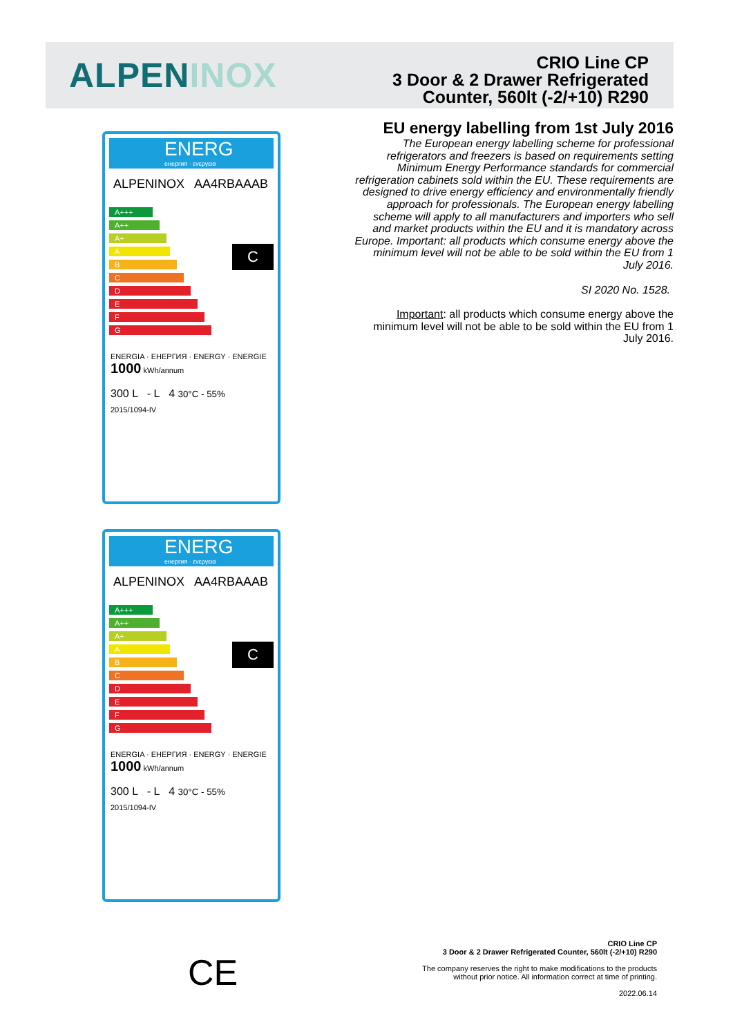ALPENINOX
CRIO Line CP
3 Door & 2 Drawer Refrigerated
Counter, 560lt (-2/+10) R290
EU energy labelling from 1st July 2016
The European energy labelling scheme for professional refrigerators and freezers is based on requirements setting Minimum Energy Performance standards for commercial refrigeration cabinets sold within the EU. These requirements are designed to drive energy efficiency and environmentally friendly approach for professionals. The European energy labelling scheme will apply to all manufacturers and importers who sell and market products within the EU and it is mandatory across Europe. Important: all products which consume energy above the minimum level will not be able to be sold within the EU from 1 July 2016.
SI 2020 No. 1528.
Important: all products which consume energy above the minimum level will not be able to be sold within the EU from 1 July 2016.
ENERG
енергия · ενεργεια
ALPENINOX AA4RBAAAB
A+++
A++
A+
A
B
C
D
E
F
G
C
ENERGIA · ЕНЕРГИЯ · ENERGY · ENERGIE 1000 kWh/annum
300 L - L 4 30°C - 55%
2015/1094-IV
ENERG
енергия · ενεργεια
ALPENINOX AA4RBAAAB
A+++
A++
A+
A
B
C
D
E
F
G
C
ENERGIA · ЕНЕРГИЯ · ENERGY · ENERGIE 1000 kWh/annum
300 L - L 4 30°C - 55%
2015/1094-IV
CE
CRIO Line CP
3 Door & 2 Drawer Refrigerated Counter, 560lt (-2/+10) R290
The company reserves the right to make modifications to the products
without prior notice. All information correct at time of printing.
2022.06.14